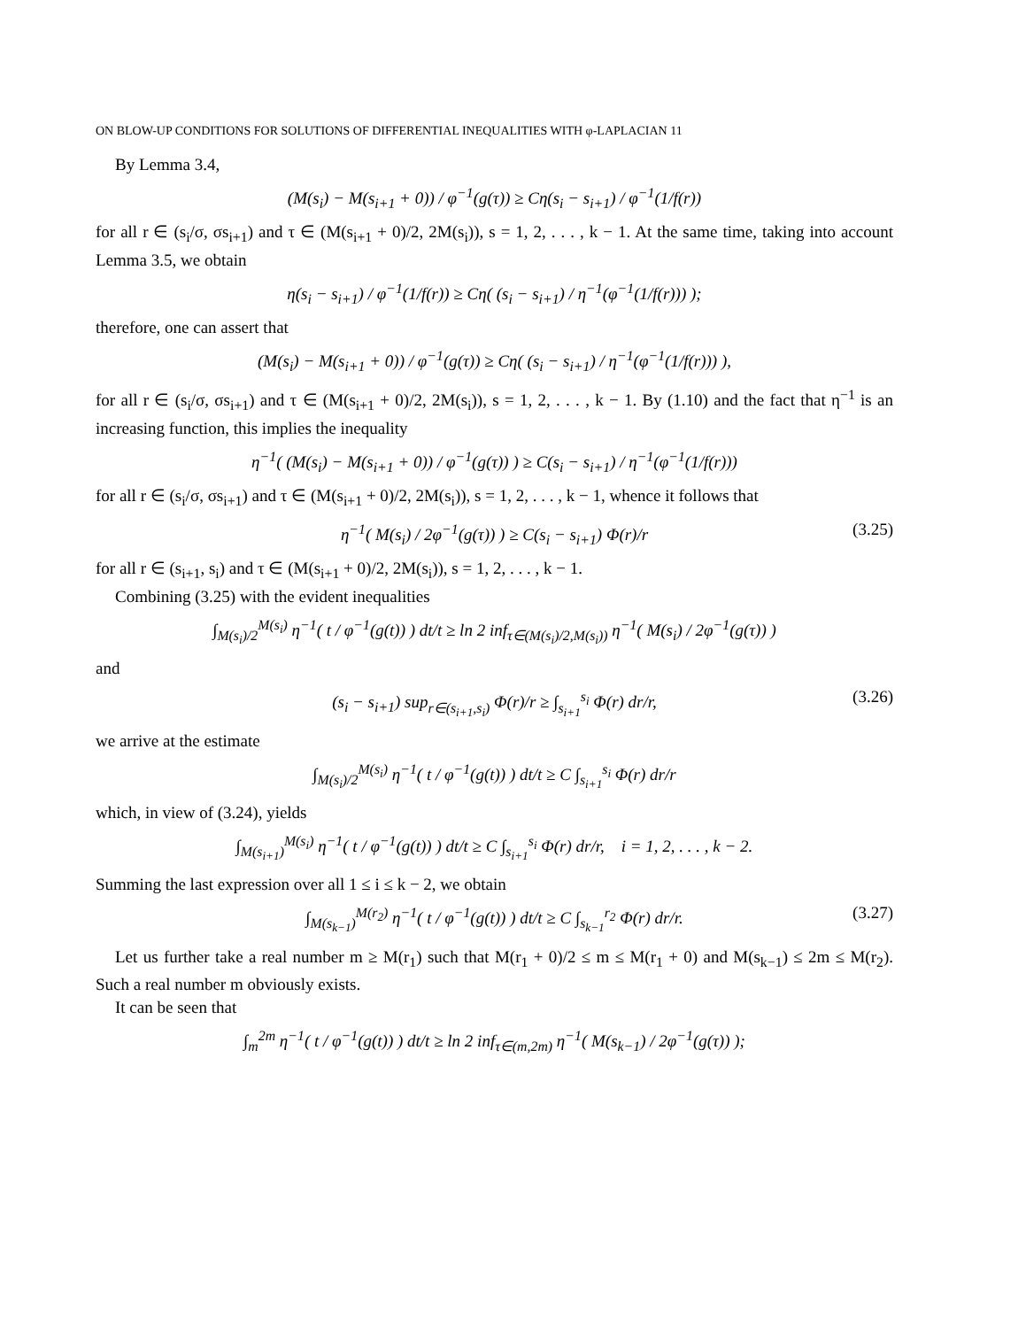ON BLOW-UP CONDITIONS FOR SOLUTIONS OF DIFFERENTIAL INEQUALITIES WITH φ-LAPLACIAN 11
By Lemma 3.4,
(M(s<sub>i</sub>) − M(s<sub>i+1</sub> + 0)) / φ<sup>−1</sup>(g(τ)) ≥ Cη(s<sub>i</sub> − s<sub>i+1</sub>) / φ<sup>−1</sup>(1/f(r))
for all r ∈ (s<sub>i</sub>/σ, σs<sub>i+1</sub>) and τ ∈ (M(s<sub>i+1</sub> + 0)/2, 2M(s<sub>i</sub>)), s = 1, 2, . . . , k − 1. At the same time, taking into account Lemma 3.5, we obtain
η(s<sub>i</sub> − s<sub>i+1</sub>) / φ<sup>−1</sup>(1/f(r)) ≥ Cη( (s<sub>i</sub> − s<sub>i+1</sub>) / η<sup>−1</sup>(φ<sup>−1</sup>(1/f(r))) );
therefore, one can assert that
(M(s<sub>i</sub>) − M(s<sub>i+1</sub> + 0)) / φ<sup>−1</sup>(g(τ)) ≥ Cη( (s<sub>i</sub> − s<sub>i+1</sub>) / η<sup>−1</sup>(φ<sup>−1</sup>(1/f(r))) ),
for all r ∈ (s<sub>i</sub>/σ, σs<sub>i+1</sub>) and τ ∈ (M(s<sub>i+1</sub> + 0)/2, 2M(s<sub>i</sub>)), s = 1, 2, . . . , k − 1. By (1.10) and the fact that η<sup>−1</sup> is an increasing function, this implies the inequality
η<sup>−1</sup>( (M(s<sub>i</sub>) − M(s<sub>i+1</sub> + 0)) / φ<sup>−1</sup>(g(τ)) ) ≥ C(s<sub>i</sub> − s<sub>i+1</sub>) / η<sup>−1</sup>(φ<sup>−1</sup>(1/f(r)))
for all r ∈ (s<sub>i</sub>/σ, σs<sub>i+1</sub>) and τ ∈ (M(s<sub>i+1</sub> + 0)/2, 2M(s<sub>i</sub>)), s = 1, 2, . . . , k − 1, whence it follows that
η<sup>−1</sup>( M(s<sub>i</sub>) / 2φ<sup>−1</sup>(g(τ)) ) ≥ C(s<sub>i</sub> − s<sub>i+1</sub>) Φ(r)/r (3.25)
for all r ∈ (s<sub>i+1</sub>, s<sub>i</sub>) and τ ∈ (M(s<sub>i+1</sub> + 0)/2, 2M(s<sub>i</sub>)), s = 1, 2, . . . , k − 1.
Combining (3.25) with the evident inequalities
∫<sub>M(s<sub>i</sub>)/2</sub><sup>M(s<sub>i</sub>)</sup> η<sup>−1</sup>( t / φ<sup>−1</sup>(g(t)) ) dt/t ≥ ln 2 inf<sub>τ∈(M(s<sub>i</sub>)/2,M(s<sub>i</sub>))</sub> η<sup>−1</sup>( M(s<sub>i</sub>) / 2φ<sup>−1</sup>(g(τ)) )
and
(s<sub>i</sub> − s<sub>i+1</sub>) sup<sub>r∈(s<sub>i+1</sub>,s<sub>i</sub>)</sub> Φ(r)/r ≥ ∫<sub>s<sub>i+1</sub></sub><sup>s<sub>i</sub></sup> Φ(r) dr/r, (3.26)
we arrive at the estimate
∫<sub>M(s<sub>i</sub>)/2</sub><sup>M(s<sub>i</sub>)</sup> η<sup>−1</sup>( t / φ<sup>−1</sup>(g(t)) ) dt/t ≥ C ∫<sub>s<sub>i+1</sub></sub><sup>s<sub>i</sub></sup> Φ(r) dr/r
which, in view of (3.24), yields
∫<sub>M(s<sub>i+1</sub>)</sub><sup>M(s<sub>i</sub>)</sup> η<sup>−1</sup>( t / φ<sup>−1</sup>(g(t)) ) dt/t ≥ C ∫<sub>s<sub>i+1</sub></sub><sup>s<sub>i</sub></sup> Φ(r) dr/r, i = 1, 2, . . . , k − 2.
Summing the last expression over all 1 ≤ i ≤ k − 2, we obtain
∫<sub>M(s<sub>k−1</sub>)</sub><sup>M(r<sub>2</sub>)</sup> η<sup>−1</sup>( t / φ<sup>−1</sup>(g(t)) ) dt/t ≥ C ∫<sub>s<sub>k−1</sub></sub><sup>r<sub>2</sub></sup> Φ(r) dr/r. (3.27)
Let us further take a real number m ≥ M(r<sub>1</sub>) such that M(r<sub>1</sub> + 0)/2 ≤ m ≤ M(r<sub>1</sub> + 0) and M(s<sub>k−1</sub>) ≤ 2m ≤ M(r<sub>2</sub>). Such a real number m obviously exists.
It can be seen that
∫<sub>m</sub><sup>2m</sup> η<sup>−1</sup>( t / φ<sup>−1</sup>(g(t)) ) dt/t ≥ ln 2 inf<sub>τ∈(m,2m)</sub> η<sup>−1</sup>( M(s<sub>k−1</sub>) / 2φ<sup>−1</sup>(g(τ)) );